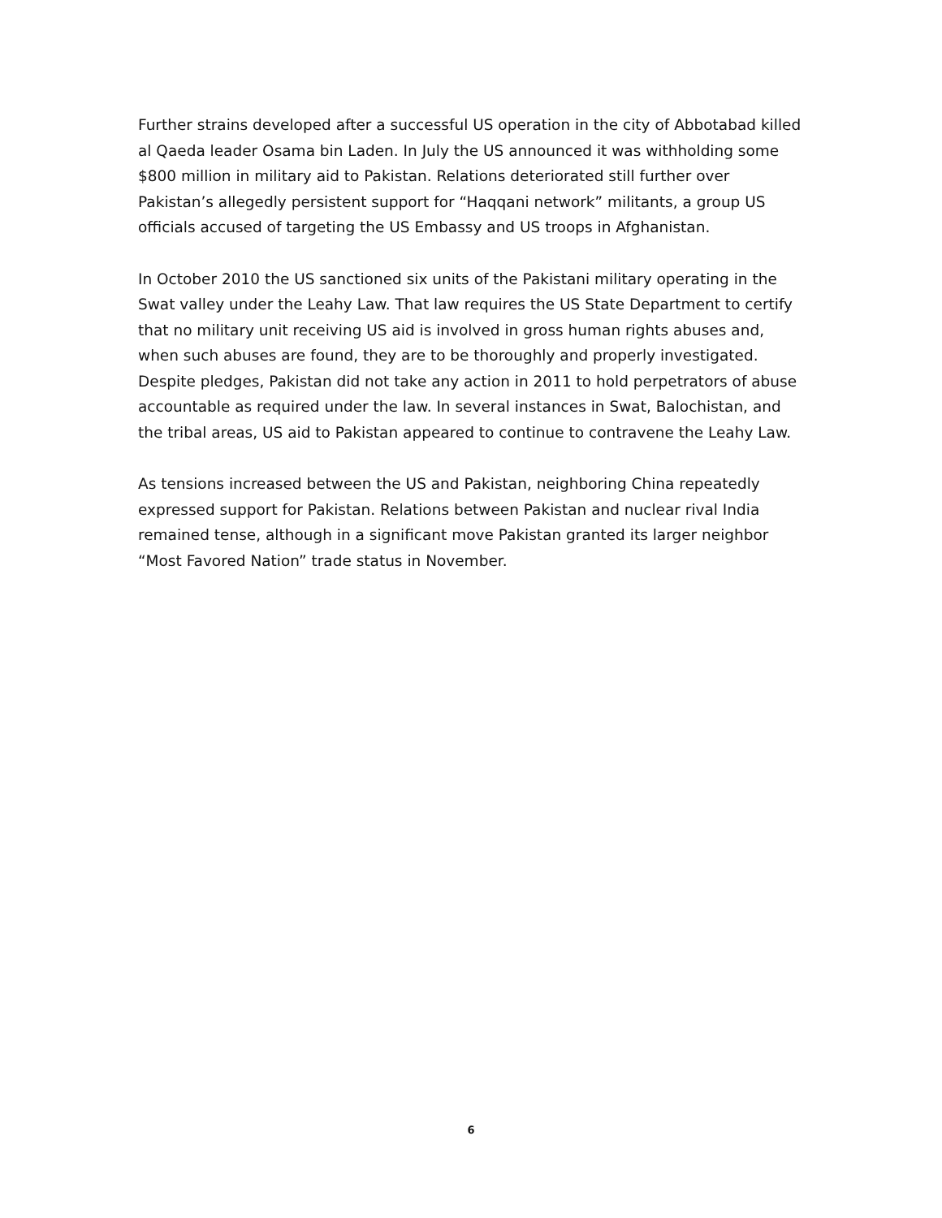Further strains developed after a successful US operation in the city of Abbotabad killed al Qaeda leader Osama bin Laden. In July the US announced it was withholding some $800 million in military aid to Pakistan. Relations deteriorated still further over Pakistan’s allegedly persistent support for “Haqqani network” militants, a group US officials accused of targeting the US Embassy and US troops in Afghanistan.
In October 2010 the US sanctioned six units of the Pakistani military operating in the Swat valley under the Leahy Law. That law requires the US State Department to certify that no military unit receiving US aid is involved in gross human rights abuses and, when such abuses are found, they are to be thoroughly and properly investigated. Despite pledges, Pakistan did not take any action in 2011 to hold perpetrators of abuse accountable as required under the law. In several instances in Swat, Balochistan, and the tribal areas, US aid to Pakistan appeared to continue to contravene the Leahy Law.
As tensions increased between the US and Pakistan, neighboring China repeatedly expressed support for Pakistan. Relations between Pakistan and nuclear rival India remained tense, although in a significant move Pakistan granted its larger neighbor “Most Favored Nation” trade status in November.
6